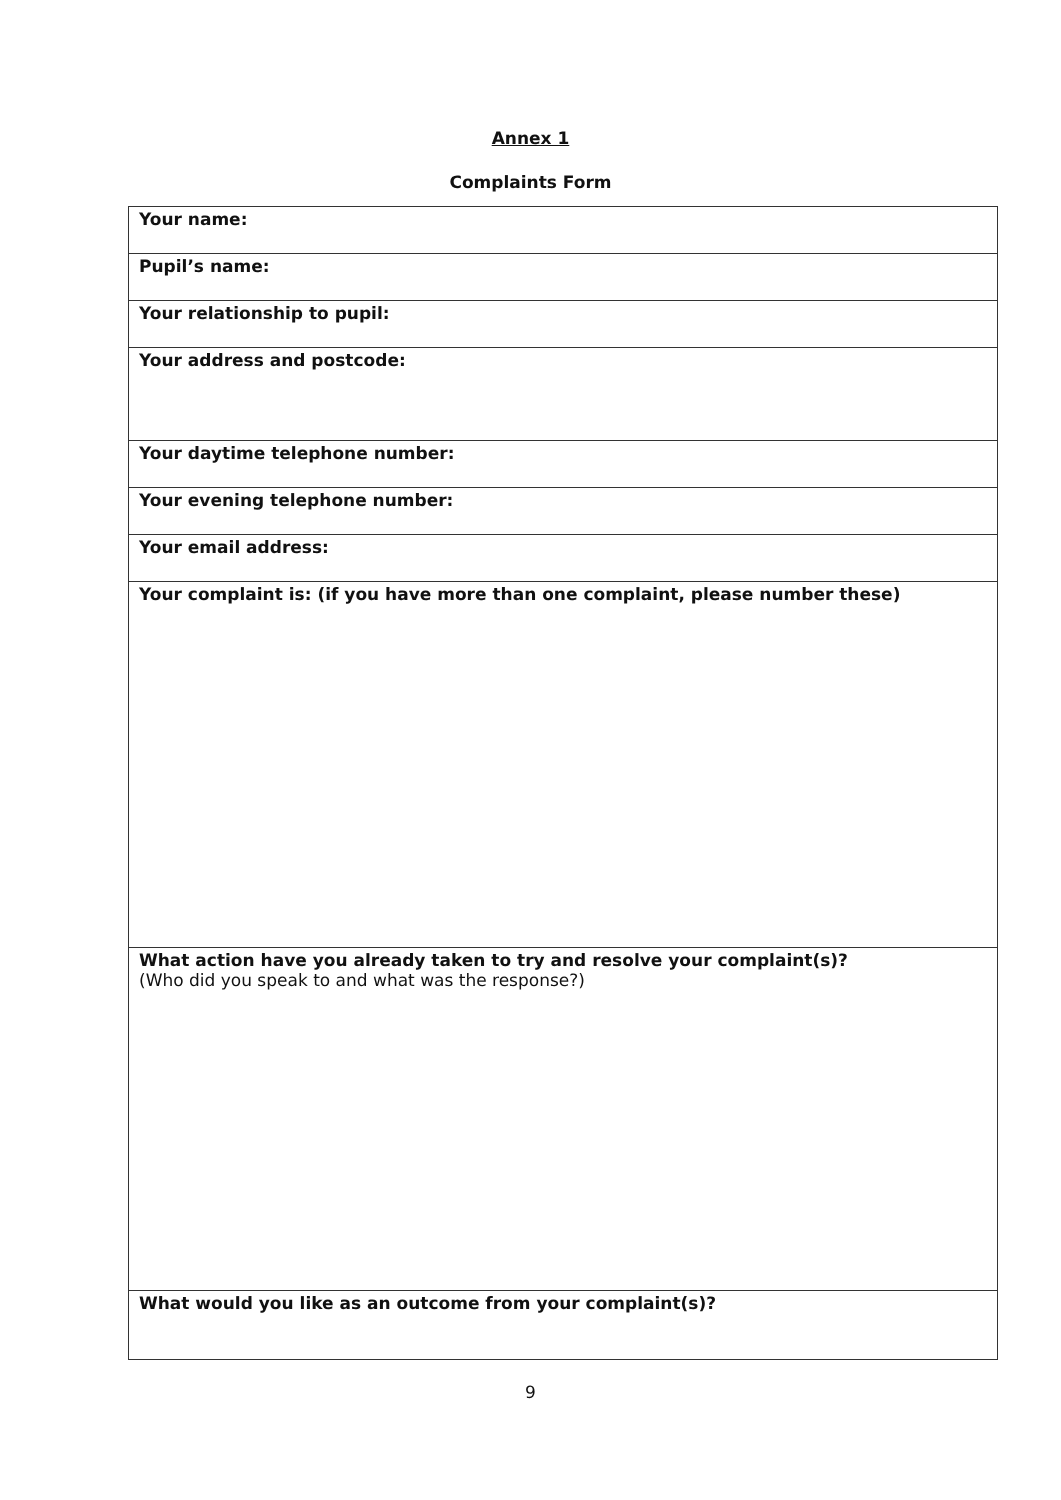Annex 1
Complaints Form
| Your name: |
| Pupil’s name: |
| Your relationship to pupil: |
| Your address and postcode: |
| Your daytime telephone number: |
| Your evening telephone number: |
| Your email address: |
| Your complaint is: (if you have more than one complaint, please number these) |
| What action have you already taken to try and resolve your complaint(s)? (Who did you speak to and what was the response?) |
| What would you like as an outcome from your complaint(s)? |
9